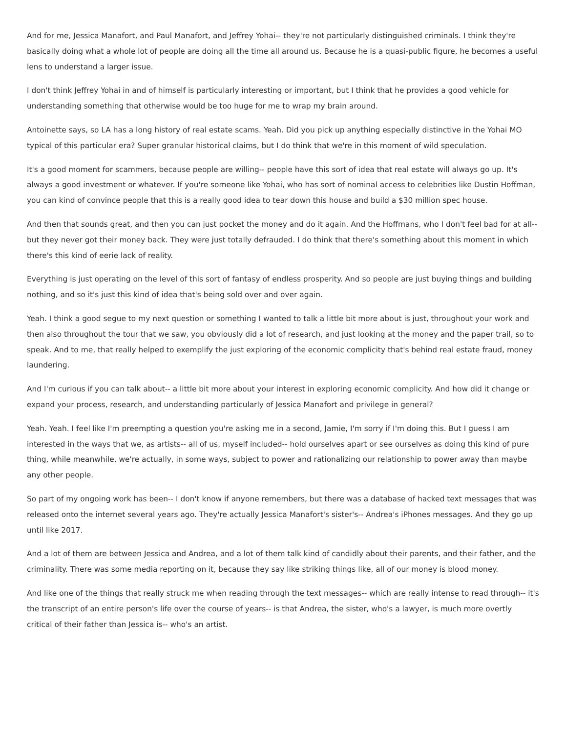And for me, Jessica Manafort, and Paul Manafort, and Jeffrey Yohai-- they're not particularly distinguished criminals. I think they're basically doing what a whole lot of people are doing all the time all around us. Because he is a quasi-public figure, he becomes a useful lens to understand a larger issue.
I don't think Jeffrey Yohai in and of himself is particularly interesting or important, but I think that he provides a good vehicle for understanding something that otherwise would be too huge for me to wrap my brain around.
Antoinette says, so LA has a long history of real estate scams. Yeah. Did you pick up anything especially distinctive in the Yohai MO typical of this particular era? Super granular historical claims, but I do think that we're in this moment of wild speculation.
It's a good moment for scammers, because people are willing-- people have this sort of idea that real estate will always go up. It's always a good investment or whatever. If you're someone like Yohai, who has sort of nominal access to celebrities like Dustin Hoffman, you can kind of convince people that this is a really good idea to tear down this house and build a $30 million spec house.
And then that sounds great, and then you can just pocket the money and do it again. And the Hoffmans, who I don't feel bad for at all-- but they never got their money back. They were just totally defrauded. I do think that there's something about this moment in which there's this kind of eerie lack of reality.
Everything is just operating on the level of this sort of fantasy of endless prosperity. And so people are just buying things and building nothing, and so it's just this kind of idea that's being sold over and over again.
Yeah. I think a good segue to my next question or something I wanted to talk a little bit more about is just, throughout your work and then also throughout the tour that we saw, you obviously did a lot of research, and just looking at the money and the paper trail, so to speak. And to me, that really helped to exemplify the just exploring of the economic complicity that's behind real estate fraud, money laundering.
And I'm curious if you can talk about-- a little bit more about your interest in exploring economic complicity. And how did it change or expand your process, research, and understanding particularly of Jessica Manafort and privilege in general?
Yeah. Yeah. I feel like I'm preempting a question you're asking me in a second, Jamie, I'm sorry if I'm doing this. But I guess I am interested in the ways that we, as artists-- all of us, myself included-- hold ourselves apart or see ourselves as doing this kind of pure thing, while meanwhile, we're actually, in some ways, subject to power and rationalizing our relationship to power away than maybe any other people.
So part of my ongoing work has been-- I don't know if anyone remembers, but there was a database of hacked text messages that was released onto the internet several years ago. They're actually Jessica Manafort's sister's-- Andrea's iPhones messages. And they go up until like 2017.
And a lot of them are between Jessica and Andrea, and a lot of them talk kind of candidly about their parents, and their father, and the criminality. There was some media reporting on it, because they say like striking things like, all of our money is blood money.
And like one of the things that really struck me when reading through the text messages-- which are really intense to read through-- it's the transcript of an entire person's life over the course of years-- is that Andrea, the sister, who's a lawyer, is much more overtly critical of their father than Jessica is-- who's an artist.